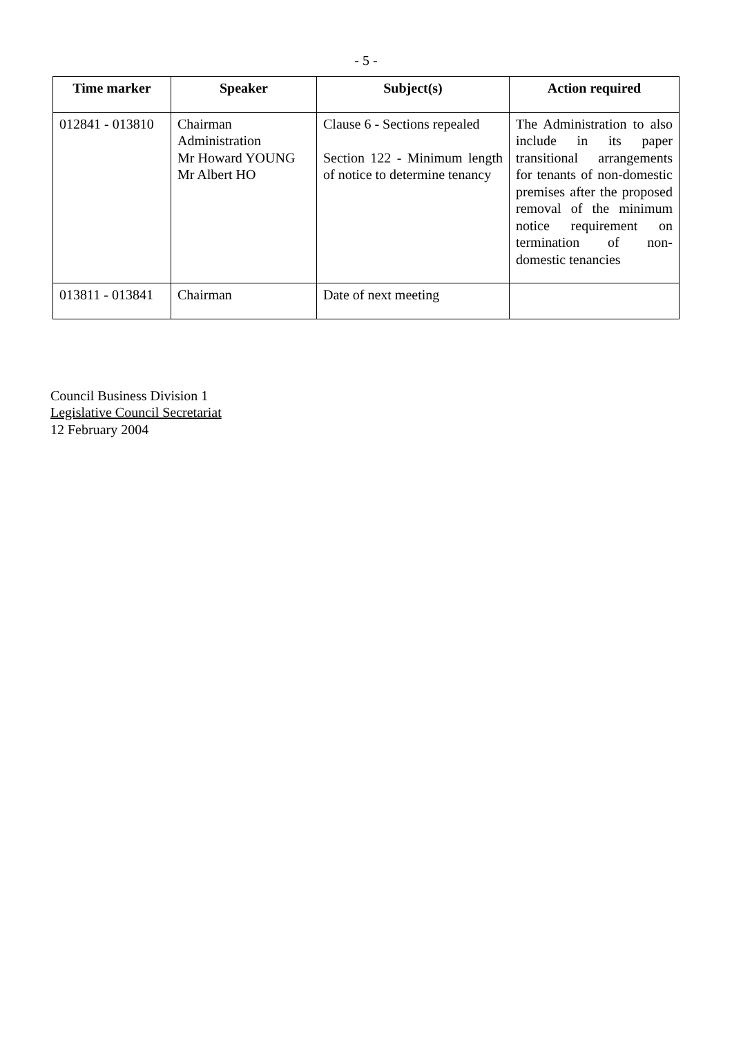- 5 -
| Time marker | Speaker | Subject(s) | Action required |
| --- | --- | --- | --- |
| 012841 - 013810 | Chairman Administration Mr Howard YOUNG Mr Albert HO | Clause 6 - Sections repealed Section 122 - Minimum length of notice to determine tenancy | The Administration to also include in its paper transitional arrangements for tenants of non-domestic premises after the proposed removal of the minimum notice requirement on termination of non-domestic tenancies |
| 013811 - 013841 | Chairman | Date of next meeting | |
Council Business Division 1
Legislative Council Secretariat
12 February 2004